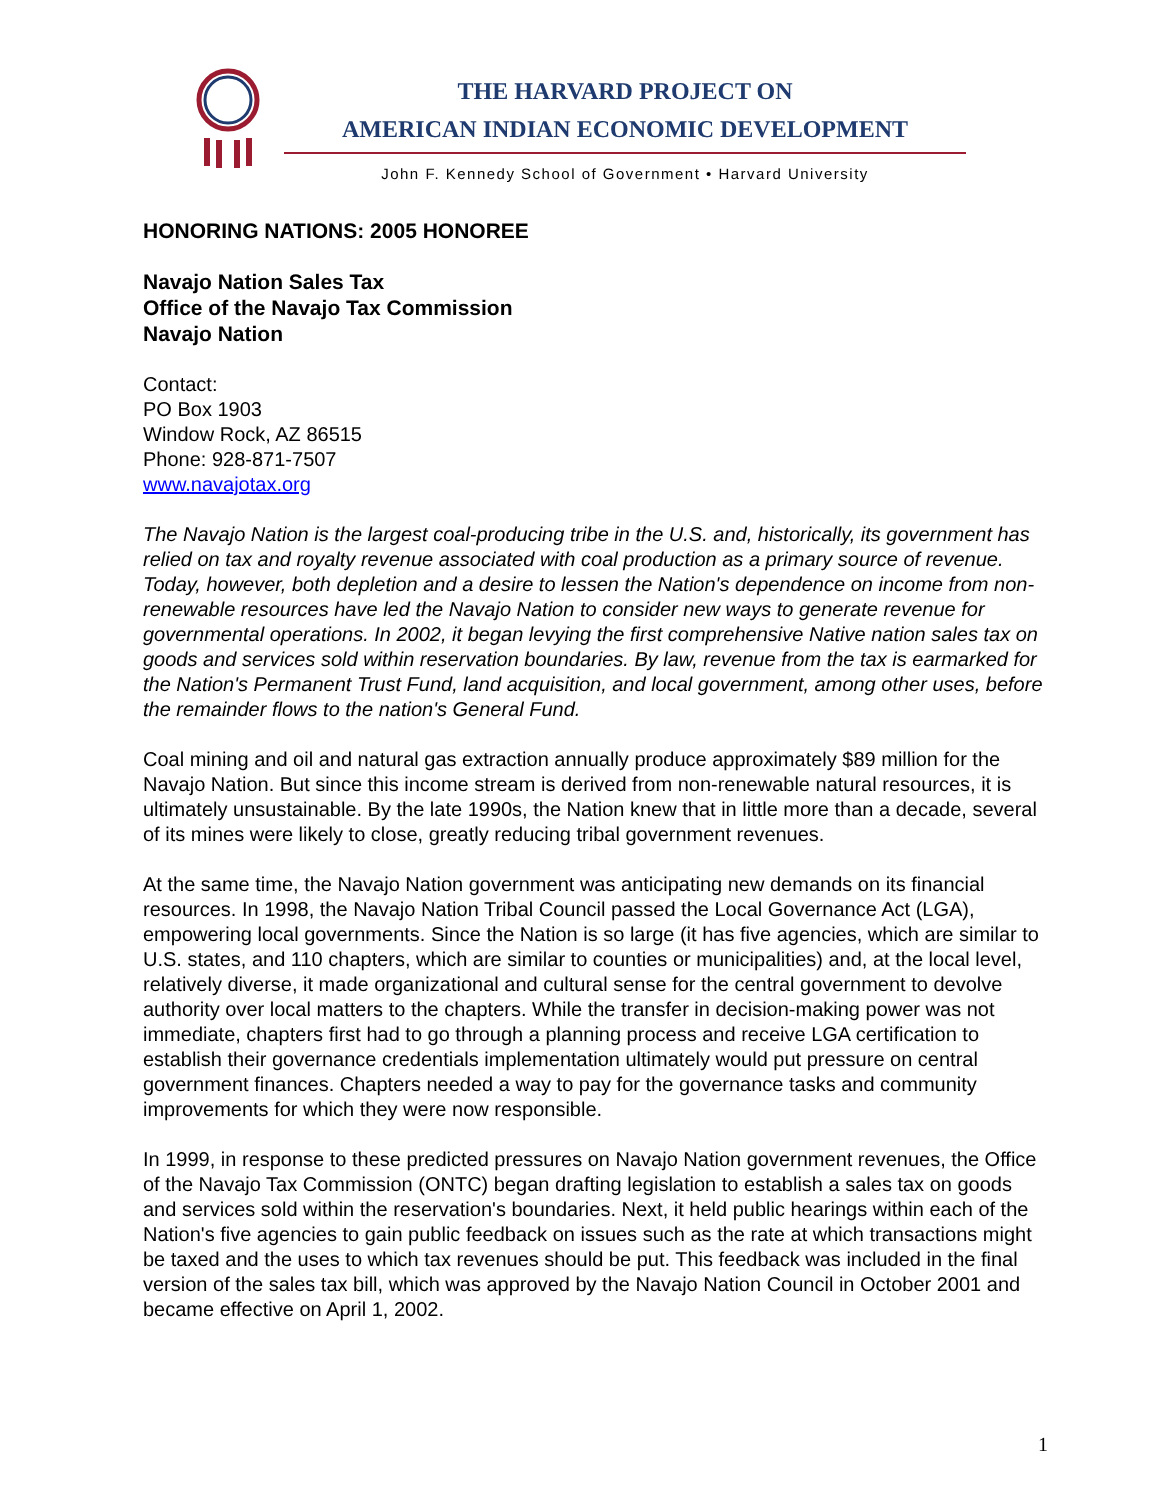THE HARVARD PROJECT ON
AMERICAN INDIAN ECONOMIC DEVELOPMENT
John F. Kennedy School of Government • Harvard University
HONORING NATIONS: 2005 HONOREE
Navajo Nation Sales Tax
Office of the Navajo Tax Commission
Navajo Nation
Contact:
PO Box 1903
Window Rock, AZ 86515
Phone: 928-871-7507
www.navajotax.org
The Navajo Nation is the largest coal-producing tribe in the U.S. and, historically, its government has relied on tax and royalty revenue associated with coal production as a primary source of revenue. Today, however, both depletion and a desire to lessen the Nation's dependence on income from non-renewable resources have led the Navajo Nation to consider new ways to generate revenue for governmental operations. In 2002, it began levying the first comprehensive Native nation sales tax on goods and services sold within reservation boundaries. By law, revenue from the tax is earmarked for the Nation's Permanent Trust Fund, land acquisition, and local government, among other uses, before the remainder flows to the nation's General Fund.
Coal mining and oil and natural gas extraction annually produce approximately $89 million for the Navajo Nation. But since this income stream is derived from non-renewable natural resources, it is ultimately unsustainable. By the late 1990s, the Nation knew that in little more than a decade, several of its mines were likely to close, greatly reducing tribal government revenues.
At the same time, the Navajo Nation government was anticipating new demands on its financial resources. In 1998, the Navajo Nation Tribal Council passed the Local Governance Act (LGA), empowering local governments. Since the Nation is so large (it has five agencies, which are similar to U.S. states, and 110 chapters, which are similar to counties or municipalities) and, at the local level, relatively diverse, it made organizational and cultural sense for the central government to devolve authority over local matters to the chapters. While the transfer in decision-making power was not immediate, chapters first had to go through a planning process and receive LGA certification to establish their governance credentials implementation ultimately would put pressure on central government finances. Chapters needed a way to pay for the governance tasks and community improvements for which they were now responsible.
In 1999, in response to these predicted pressures on Navajo Nation government revenues, the Office of the Navajo Tax Commission (ONTC) began drafting legislation to establish a sales tax on goods and services sold within the reservation's boundaries. Next, it held public hearings within each of the Nation's five agencies to gain public feedback on issues such as the rate at which transactions might be taxed and the uses to which tax revenues should be put. This feedback was included in the final version of the sales tax bill, which was approved by the Navajo Nation Council in October 2001 and became effective on April 1, 2002.
1